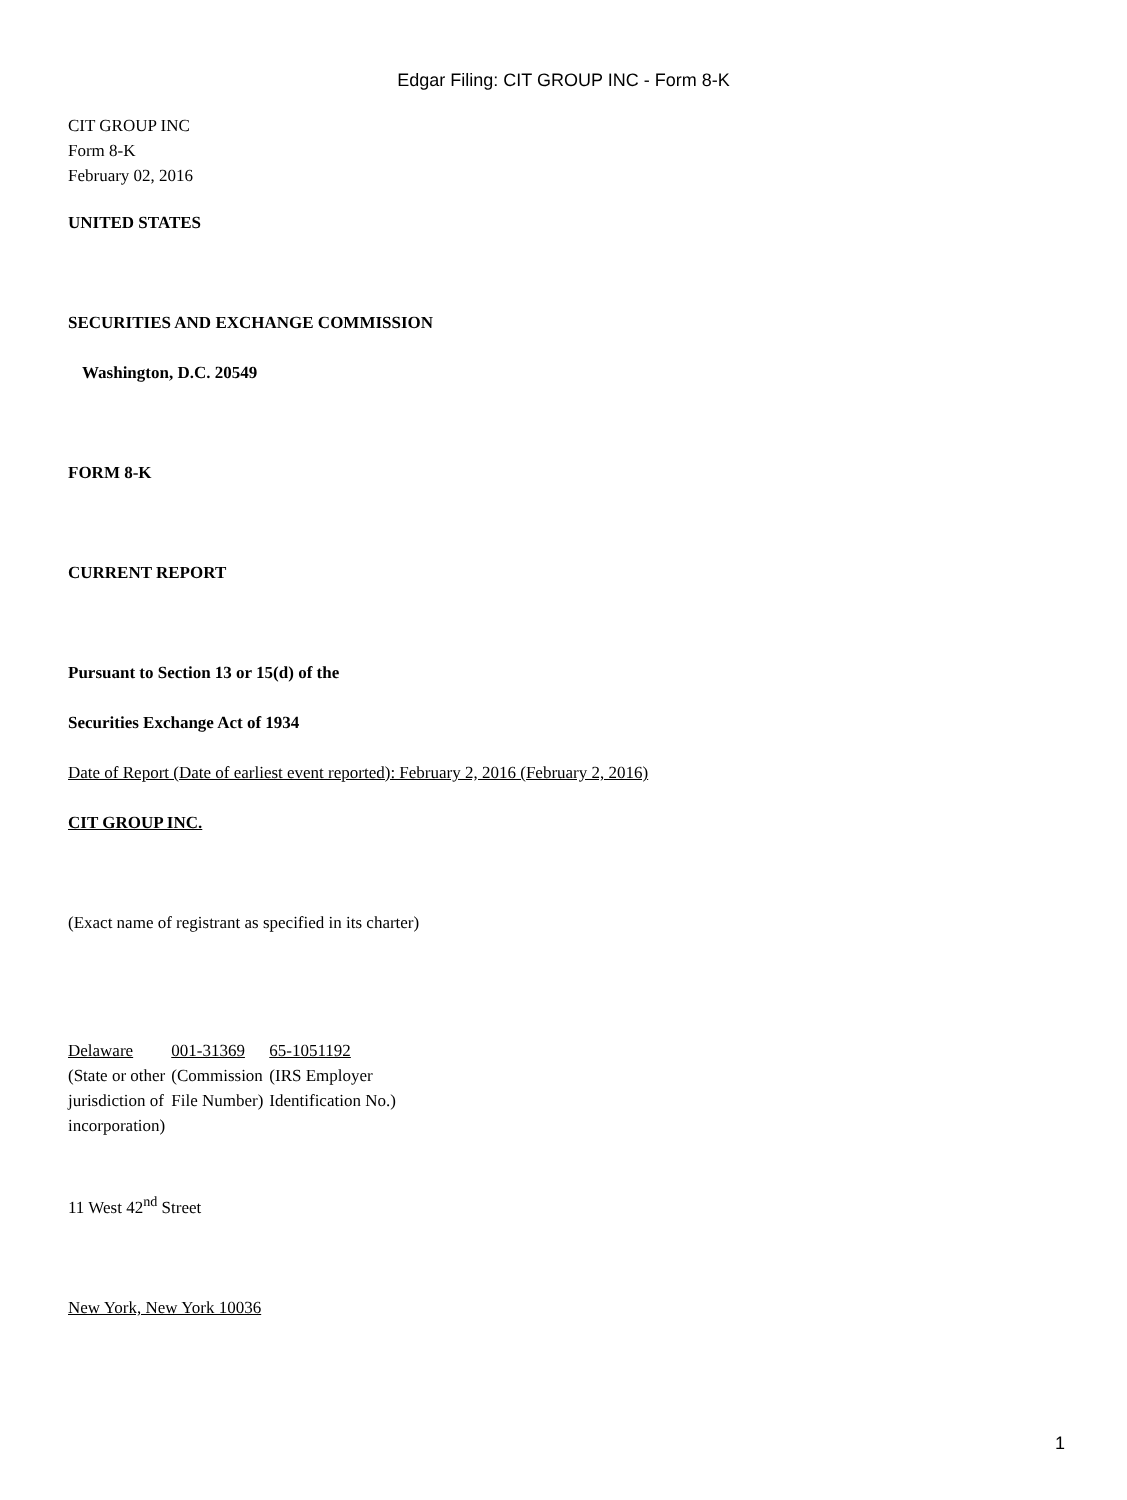Edgar Filing: CIT GROUP INC - Form 8-K
CIT GROUP INC
Form 8-K
February 02, 2016
UNITED STATES
SECURITIES AND EXCHANGE COMMISSION
Washington, D.C. 20549
FORM 8-K
CURRENT REPORT
Pursuant to Section 13 or 15(d) of the
Securities Exchange Act of 1934
Date of Report (Date of earliest event reported): February 2, 2016 (February 2, 2016)
CIT GROUP INC.
(Exact name of registrant as specified in its charter)
| Delaware | 001-31369 | 65-1051192 |
| (State or other jurisdiction of incorporation) | (Commission File Number) | (IRS Employer Identification No.) |
11 West 42<sup>nd</sup> Street
New York, New York 10036
1